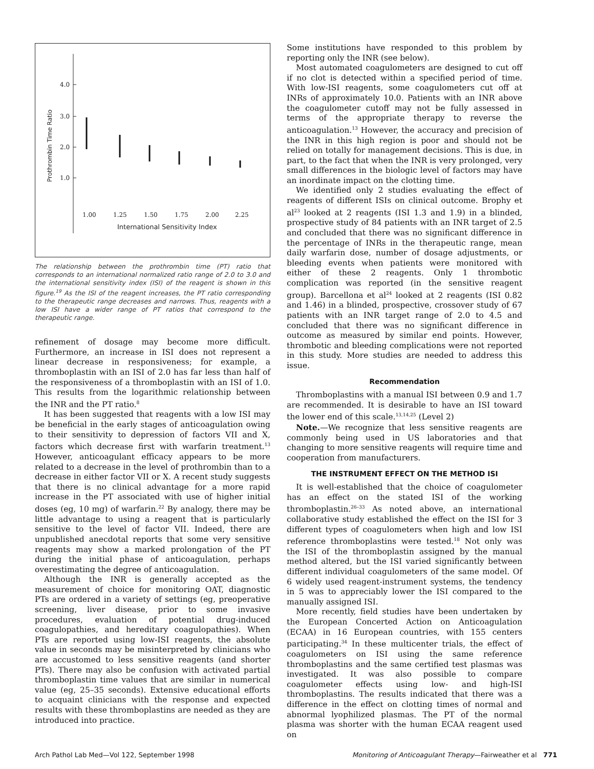4.0
3.0
2.0
1.0
Prothrombin Time Ratio
1.00
1.25
1.50
1.75
2.00
2.25
International Sensitivity Index
The relationship between the prothrombin time (PT) ratio that corresponds to an international normalized ratio range of 2.0 to 3.0 and the international sensitivity index (ISI) of the reagent is shown in this figure.<sup>19</sup> As the ISI of the reagent increases, the PT ratio corresponding to the therapeutic range decreases and narrows. Thus, reagents with a low ISI have a wider range of PT ratios that correspond to the therapeutic range.
refinement of dosage may become more difficult. Furthermore, an increase in ISI does not represent a linear decrease in responsiveness; for example, a thromboplastin with an ISI of 2.0 has far less than half of the responsiveness of a thromboplastin with an ISI of 1.0. This results from the logarithmic relationship between the INR and the PT ratio.<sup>8</sup>
It has been suggested that reagents with a low ISI may be beneficial in the early stages of anticoagulation owing to their sensitivity to depression of factors VII and X, factors which decrease first with warfarin treatment.<sup>13</sup> However, anticoagulant efficacy appears to be more related to a decrease in the level of prothrombin than to a decrease in either factor VII or X. A recent study suggests that there is no clinical advantage for a more rapid increase in the PT associated with use of higher initial doses (eg, 10 mg) of warfarin.<sup>22</sup> By analogy, there may be little advantage to using a reagent that is particularly sensitive to the level of factor VII. Indeed, there are unpublished anecdotal reports that some very sensitive reagents may show a marked prolongation of the PT during the initial phase of anticoagulation, perhaps overestimating the degree of anticoagulation.
Although the INR is generally accepted as the measurement of choice for monitoring OAT, diagnostic PTs are ordered in a variety of settings (eg, preoperative screening, liver disease, prior to some invasive procedures, evaluation of potential drug-induced coagulopathies, and hereditary coagulopathies). When PTs are reported using low-ISI reagents, the absolute value in seconds may be misinterpreted by clinicians who are accustomed to less sensitive reagents (and shorter PTs). There may also be confusion with activated partial thromboplastin time values that are similar in numerical value (eg, 25–35 seconds). Extensive educational efforts to acquaint clinicians with the response and expected results with these thromboplastins are needed as they are introduced into practice.
Some institutions have responded to this problem by reporting only the INR (see below).
Most automated coagulometers are designed to cut off if no clot is detected within a specified period of time. With low-ISI reagents, some coagulometers cut off at INRs of approximately 10.0. Patients with an INR above the coagulometer cutoff may not be fully assessed in terms of the appropriate therapy to reverse the anticoagulation.<sup>13</sup> However, the accuracy and precision of the INR in this high region is poor and should not be relied on totally for management decisions. This is due, in part, to the fact that when the INR is very prolonged, very small differences in the biologic level of factors may have an inordinate impact on the clotting time.
We identified only 2 studies evaluating the effect of reagents of different ISIs on clinical outcome. Brophy et al<sup>23</sup> looked at 2 reagents (ISI 1.3 and 1.9) in a blinded, prospective study of 84 patients with an INR target of 2.5 and concluded that there was no significant difference in the percentage of INRs in the therapeutic range, mean daily warfarin dose, number of dosage adjustments, or bleeding events when patients were monitored with either of these 2 reagents. Only 1 thrombotic complication was reported (in the sensitive reagent group). Barcellona et al<sup>24</sup> looked at 2 reagents (ISI 0.82 and 1.46) in a blinded, prospective, crossover study of 67 patients with an INR target range of 2.0 to 4.5 and concluded that there was no significant difference in outcome as measured by similar end points. However, thrombotic and bleeding complications were not reported in this study. More studies are needed to address this issue.
Recommendation
Thromboplastins with a manual ISI between 0.9 and 1.7 are recommended. It is desirable to have an ISI toward the lower end of this scale.<sup>13,14,25</sup> (Level 2)
Note.—We recognize that less sensitive reagents are commonly being used in US laboratories and that changing to more sensitive reagents will require time and cooperation from manufacturers.
THE INSTRUMENT EFFECT ON THE METHOD ISI
It is well-established that the choice of coagulometer has an effect on the stated ISI of the working thromboplastin.<sup>26–33</sup> As noted above, an international collaborative study established the effect on the ISI for 3 different types of coagulometers when high and low ISI reference thromboplastins were tested.<sup>18</sup> Not only was the ISI of the thromboplastin assigned by the manual method altered, but the ISI varied significantly between different individual coagulometers of the same model. Of 6 widely used reagent-instrument systems, the tendency in 5 was to appreciably lower the ISI compared to the manually assigned ISI.
More recently, field studies have been undertaken by the European Concerted Action on Anticoagulation (ECAA) in 16 European countries, with 155 centers participating.<sup>34</sup> In these multicenter trials, the effect of coagulometers on ISI using the same reference thromboplastins and the same certified test plasmas was investigated. It was also possible to compare coagulometer effects using low- and high-ISI thromboplastins. The results indicated that there was a difference in the effect on clotting times of normal and abnormal lyophilized plasmas. The PT of the normal plasma was shorter with the human ECAA reagent used on
Arch Pathol Lab Med—Vol 122, September 1998 Monitoring of Anticoagulant Therapy—Fairweather et al 771